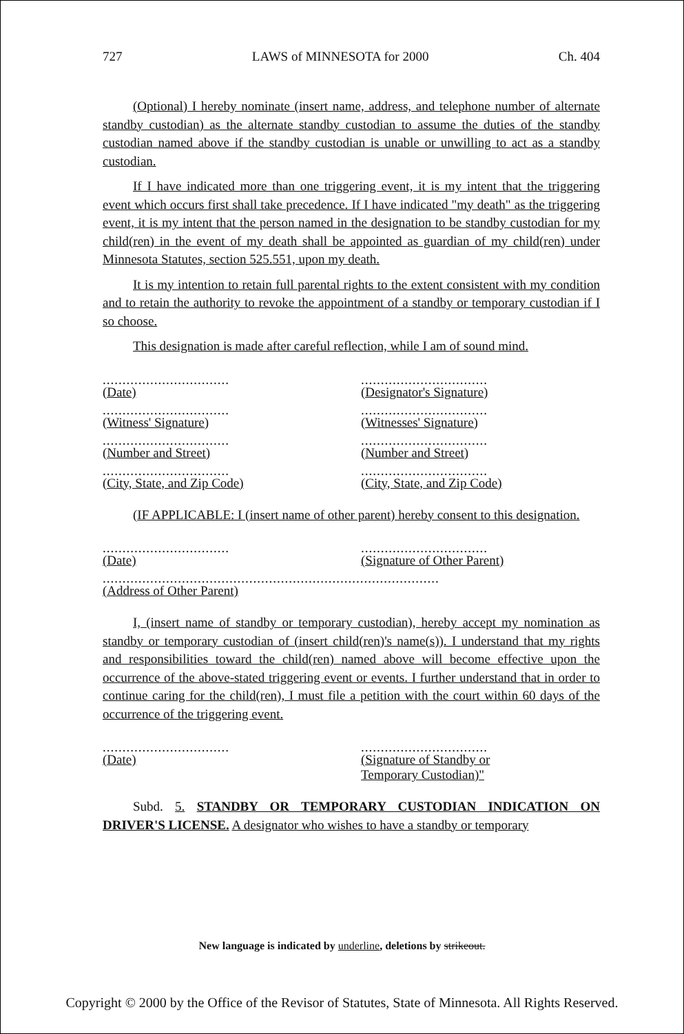727 LAWS of MINNESOTA for 2000 Ch. 404
(Optional) I hereby nominate (insert name, address, and telephone number of alternate standby custodian) as the alternate standby custodian to assume the duties of the standby custodian named above if the standby custodian is unable or unwilling to act as a standby custodian.
If I have indicated more than one triggering event, it is my intent that the triggering event which occurs first shall take precedence. If I have indicated "my death" as the triggering event, it is my intent that the person named in the designation to be standby custodian for my child(ren) in the event of my death shall be appointed as guardian of my child(ren) under Minnesota Statutes, section 525.551, upon my death.
It is my intention to retain full parental rights to the extent consistent with my condition and to retain the authority to revoke the appointment of a standby or temporary custodian if I so choose.
This designation is made after careful reflection, while I am of sound mind.
................................
(Date)
................................
(Designator's Signature)
................................
(Witness' Signature)
................................
(Witnesses' Signature)
................................
(Number and Street)
................................
(Number and Street)
................................
(City, State, and Zip Code)
................................
(City, State, and Zip Code)
(IF APPLICABLE: I (insert name of other parent) hereby consent to this designation.
................................
(Date)
................................
(Signature of Other Parent)
.....................................................................................
(Address of Other Parent)
I, (insert name of standby or temporary custodian), hereby accept my nomination as standby or temporary custodian of (insert child(ren)'s name(s)). I understand that my rights and responsibilities toward the child(ren) named above will become effective upon the occurrence of the above-stated triggering event or events. I further understand that in order to continue caring for the child(ren), I must file a petition with the court within 60 days of the occurrence of the triggering event.
................................
(Date)
................................
(Signature of Standby or
Temporary Custodian)"
Subd. 5. STANDBY OR TEMPORARY CUSTODIAN INDICATION ON DRIVER'S LICENSE. A designator who wishes to have a standby or temporary
New language is indicated by underline, deletions by strikeout.
Copyright © 2000 by the Office of the Revisor of Statutes, State of Minnesota. All Rights Reserved.